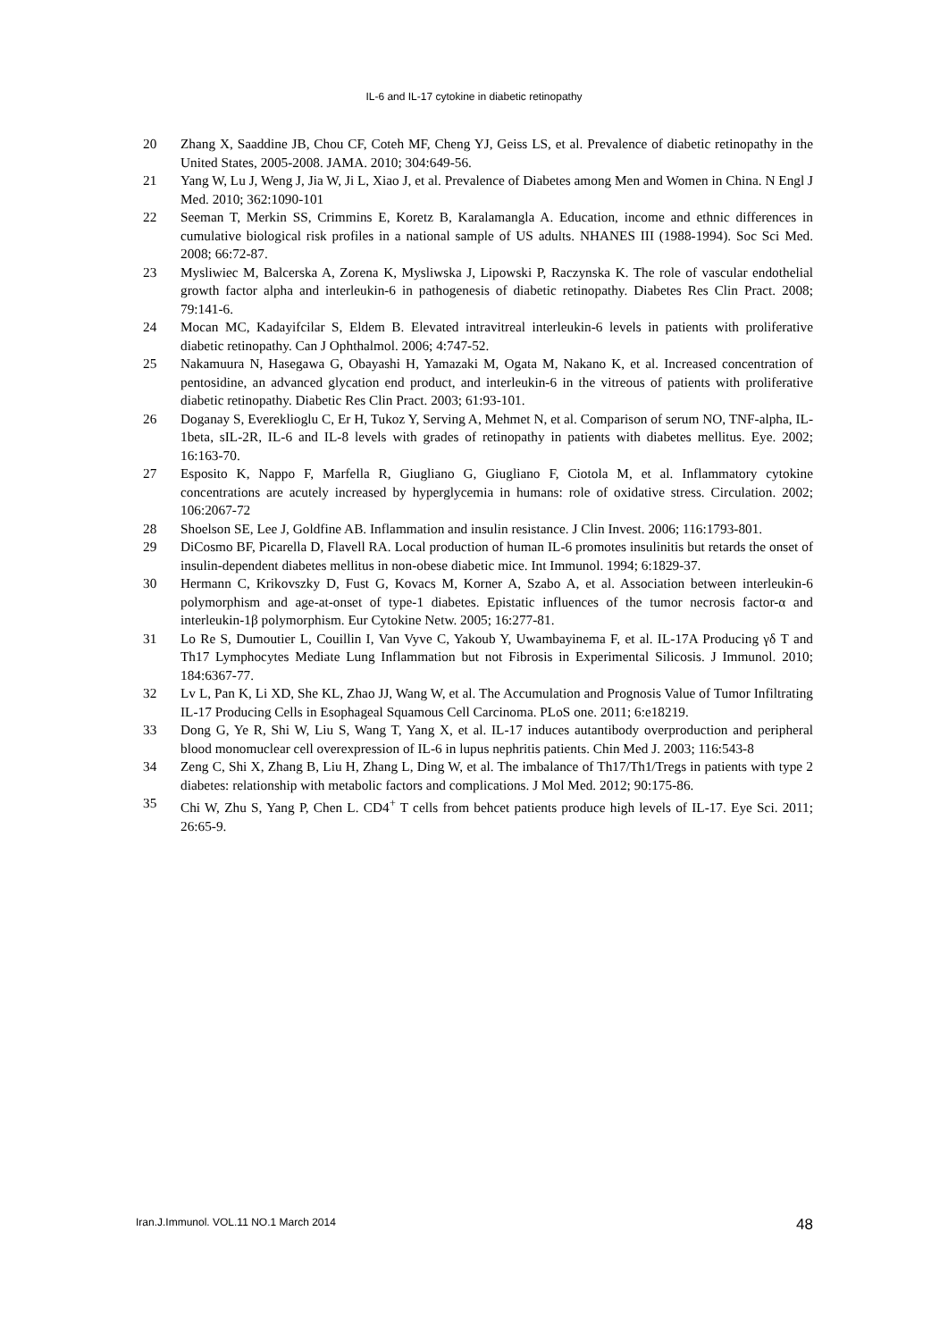IL-6 and IL-17 cytokine in diabetic retinopathy
20 Zhang X, Saaddine JB, Chou CF, Coteh MF, Cheng YJ, Geiss LS, et al. Prevalence of diabetic retinopathy in the United States, 2005-2008. JAMA. 2010; 304:649-56.
21 Yang W, Lu J, Weng J, Jia W, Ji L, Xiao J, et al. Prevalence of Diabetes among Men and Women in China. N Engl J Med. 2010; 362:1090-101
22 Seeman T, Merkin SS, Crimmins E, Koretz B, Karalamangla A. Education, income and ethnic differences in cumulative biological risk profiles in a national sample of US adults. NHANES III (1988-1994). Soc Sci Med. 2008; 66:72-87.
23 Mysliwiec M, Balcerska A, Zorena K, Mysliwska J, Lipowski P, Raczynska K. The role of vascular endothelial growth factor alpha and interleukin-6 in pathogenesis of diabetic retinopathy. Diabetes Res Clin Pract. 2008; 79:141-6.
24 Mocan MC, Kadayifcilar S, Eldem B. Elevated intravitreal interleukin-6 levels in patients with proliferative diabetic retinopathy. Can J Ophthalmol. 2006; 4:747-52.
25 Nakamuura N, Hasegawa G, Obayashi H, Yamazaki M, Ogata M, Nakano K, et al. Increased concentration of pentosidine, an advanced glycation end product, and interleukin-6 in the vitreous of patients with proliferative diabetic retinopathy. Diabetic Res Clin Pract. 2003; 61:93-101.
26 Doganay S, Evereklioglu C, Er H, Tukoz Y, Serving A, Mehmet N, et al. Comparison of serum NO, TNF-alpha, IL-1beta, sIL-2R, IL-6 and IL-8 levels with grades of retinopathy in patients with diabetes mellitus. Eye. 2002; 16:163-70.
27 Esposito K, Nappo F, Marfella R, Giugliano G, Giugliano F, Ciotola M, et al. Inflammatory cytokine concentrations are acutely increased by hyperglycemia in humans: role of oxidative stress. Circulation. 2002; 106:2067-72
28 Shoelson SE, Lee J, Goldfine AB. Inflammation and insulin resistance. J Clin Invest. 2006; 116:1793-801.
29 DiCosmo BF, Picarella D, Flavell RA. Local production of human IL-6 promotes insulinitis but retards the onset of insulin-dependent diabetes mellitus in non-obese diabetic mice. Int Immunol. 1994; 6:1829-37.
30 Hermann C, Krikovszky D, Fust G, Kovacs M, Korner A, Szabo A, et al. Association between interleukin-6 polymorphism and age-at-onset of type-1 diabetes. Epistatic influences of the tumor necrosis factor-α and interleukin-1β polymorphism. Eur Cytokine Netw. 2005; 16:277-81.
31 Lo Re S, Dumoutier L, Couillin I, Van Vyve C, Yakoub Y, Uwambayinema F, et al. IL-17A Producing γδ T and Th17 Lymphocytes Mediate Lung Inflammation but not Fibrosis in Experimental Silicosis. J Immunol. 2010; 184:6367-77.
32 Lv L, Pan K, Li XD, She KL, Zhao JJ, Wang W, et al. The Accumulation and Prognosis Value of Tumor Infiltrating IL-17 Producing Cells in Esophageal Squamous Cell Carcinoma. PLoS one. 2011; 6:e18219.
33 Dong G, Ye R, Shi W, Liu S, Wang T, Yang X, et al. IL-17 induces autantibody overproduction and peripheral blood monomuclear cell overexpression of IL-6 in lupus nephritis patients. Chin Med J. 2003; 116:543-8
34 Zeng C, Shi X, Zhang B, Liu H, Zhang L, Ding W, et al. The imbalance of Th17/Th1/Tregs in patients with type 2 diabetes: relationship with metabolic factors and complications. J Mol Med. 2012; 90:175-86.
35 Chi W, Zhu S, Yang P, Chen L. CD4<sup>+</sup> T cells from behcet patients produce high levels of IL-17. Eye Sci. 2011; 26:65-9.
Iran.J.Immunol. VOL.11 NO.1 March 2014 48